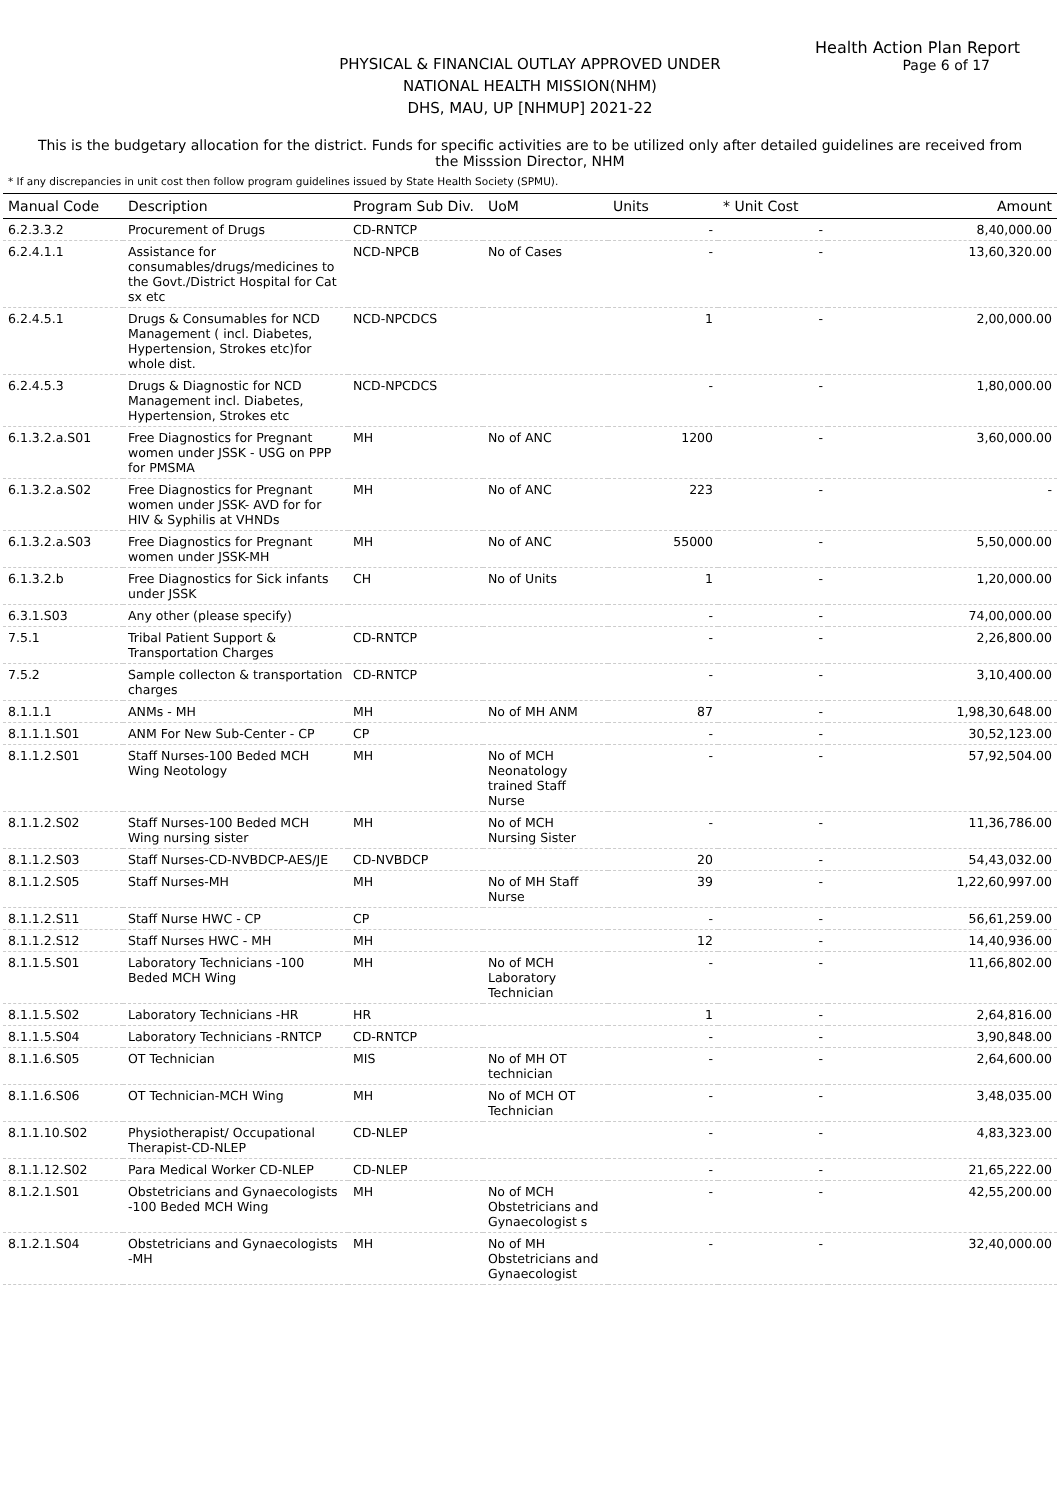Health Action Plan Report
Page 6 of 17
PHYSICAL & FINANCIAL OUTLAY APPROVED UNDER
NATIONAL HEALTH MISSION(NHM)
DHS, MAU, UP [NHMUP] 2021-22
This is the budgetary allocation for the district. Funds for specific activities are to be utilized only after detailed guidelines are received from the Misssion Director, NHM
* If any discrepancies in unit cost then follow program guidelines issued by State Health Society (SPMU).
| Manual Code | Description | Program Sub Div. | UoM | Units | * Unit Cost | Amount |
| --- | --- | --- | --- | --- | --- | --- |
| 6.2.3.3.2 | Procurement of Drugs | CD-RNTCP | | - | - | 8,40,000.00 |
| 6.2.4.1.1 | Assistance for consumables/drugs/medicines to the Govt./District Hospital for Cat sx etc | NCD-NPCB | No of Cases | - | - | 13,60,320.00 |
| 6.2.4.5.1 | Drugs & Consumables for NCD Management ( incl. Diabetes, Hypertension, Strokes etc)for whole dist. | NCD-NPCDCS | | 1 | - | 2,00,000.00 |
| 6.2.4.5.3 | Drugs & Diagnostic for NCD Management incl. Diabetes, Hypertension, Strokes etc | NCD-NPCDCS | | - | - | 1,80,000.00 |
| 6.1.3.2.a.S01 | Free Diagnostics for Pregnant women under JSSK - USG on PPP for PMSMA | MH | No of ANC | 1200 | - | 3,60,000.00 |
| 6.1.3.2.a.S02 | Free Diagnostics for Pregnant women under JSSK- AVD for for HIV & Syphilis at VHNDs | MH | No of ANC | 223 | - | - |
| 6.1.3.2.a.S03 | Free Diagnostics for Pregnant women under JSSK-MH | MH | No of ANC | 55000 | - | 5,50,000.00 |
| 6.1.3.2.b | Free Diagnostics for Sick infants under JSSK | CH | No of Units | 1 | - | 1,20,000.00 |
| 6.3.1.S03 | Any other (please specify) | | | - | - | 74,00,000.00 |
| 7.5.1 | Tribal Patient Support & Transportation Charges | CD-RNTCP | | - | - | 2,26,800.00 |
| 7.5.2 | Sample collecton & transportation charges | CD-RNTCP | | - | - | 3,10,400.00 |
| 8.1.1.1 | ANMs - MH | MH | No of MH ANM | 87 | - | 1,98,30,648.00 |
| 8.1.1.1.S01 | ANM For New Sub-Center - CP | CP | | - | - | 30,52,123.00 |
| 8.1.1.2.S01 | Staff Nurses-100 Beded MCH Wing Neotology | MH | No of MCH Neonatology trained Staff Nurse | - | - | 57,92,504.00 |
| 8.1.1.2.S02 | Staff Nurses-100 Beded MCH Wing nursing sister | MH | No of MCH Nursing Sister | - | - | 11,36,786.00 |
| 8.1.1.2.S03 | Staff Nurses-CD-NVBDCP-AES/JE | CD-NVBDCP | | 20 | - | 54,43,032.00 |
| 8.1.1.2.S05 | Staff Nurses-MH | MH | No of MH Staff Nurse | 39 | - | 1,22,60,997.00 |
| 8.1.1.2.S11 | Staff Nurse HWC - CP | CP | | - | - | 56,61,259.00 |
| 8.1.1.2.S12 | Staff Nurses HWC - MH | MH | | 12 | - | 14,40,936.00 |
| 8.1.1.5.S01 | Laboratory Technicians -100 Beded MCH Wing | MH | No of MCH Laboratory Technician | - | - | 11,66,802.00 |
| 8.1.1.5.S02 | Laboratory Technicians -HR | HR | | 1 | - | 2,64,816.00 |
| 8.1.1.5.S04 | Laboratory Technicians -RNTCP | CD-RNTCP | | - | - | 3,90,848.00 |
| 8.1.1.6.S05 | OT Technician | MIS | No of MH OT technician | - | - | 2,64,600.00 |
| 8.1.1.6.S06 | OT Technician-MCH Wing | MH | No of MCH OT Technician | - | - | 3,48,035.00 |
| 8.1.1.10.S02 | Physiotherapist/ Occupational Therapist-CD-NLEP | CD-NLEP | | - | - | 4,83,323.00 |
| 8.1.1.12.S02 | Para Medical Worker CD-NLEP | CD-NLEP | | - | - | 21,65,222.00 |
| 8.1.2.1.S01 | Obstetricians and Gynaecologists -100 Beded MCH Wing | MH | No of MCH Obstetricians and Gynaecologist s | - | - | 42,55,200.00 |
| 8.1.2.1.S04 | Obstetricians and Gynaecologists -MH | MH | No of MH Obstetricians and Gynaecologist | - | - | 32,40,000.00 |